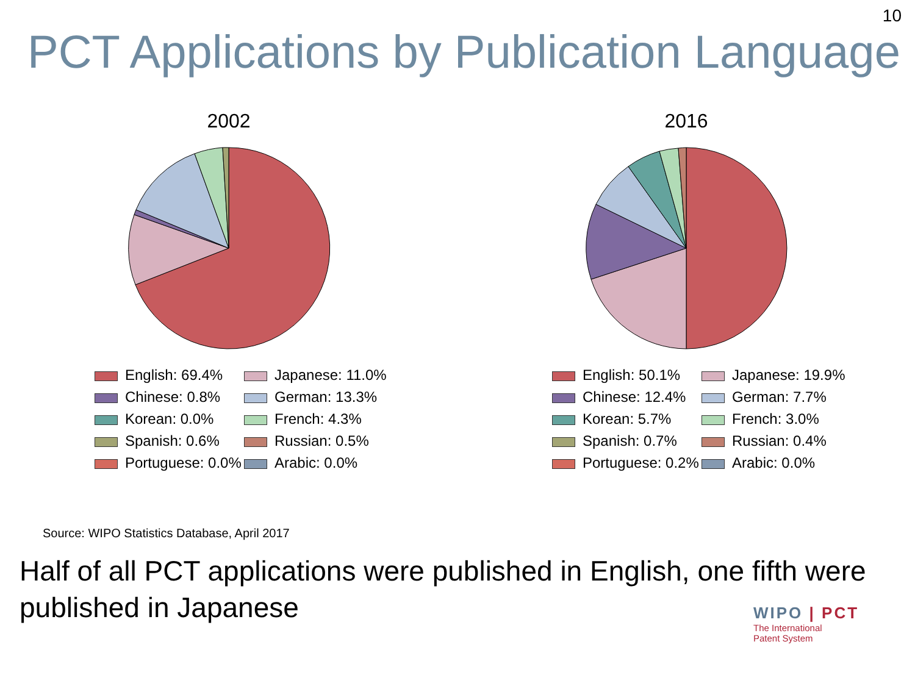10
PCT Applications by Publication Language
2002
English: 69.4%
Japanese: 11.0%
Chinese: 0.8%
German: 13.3%
Korean: 0.0%
French: 4.3%
Spanish: 0.6%
Russian: 0.5%
Portuguese: 0.0%
Arabic: 0.0%
2016
English: 50.1%
Japanese: 19.9%
Chinese: 12.4%
German: 7.7%
Korean: 5.7%
French: 3.0%
Spanish: 0.7%
Russian: 0.4%
Portuguese: 0.2%
Arabic: 0.0%
Source: WIPO Statistics Database, April 2017
Half of all PCT applications were published in English, one fifth were published in Japanese
WIPO | PCT
The International
Patent System